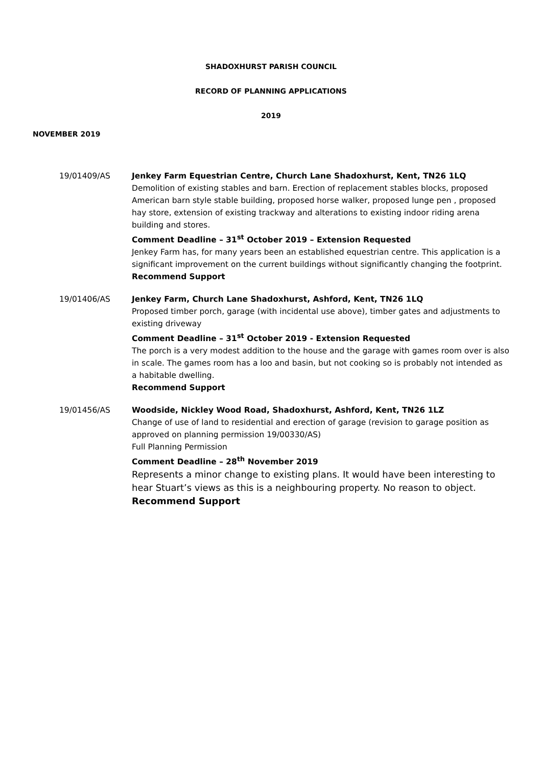SHADOXHURST PARISH COUNCIL
RECORD OF PLANNING APPLICATIONS
2019
NOVEMBER 2019
19/01409/AS Jenkey Farm Equestrian Centre, Church Lane Shadoxhurst, Kent, TN26 1LQ
Demolition of existing stables and barn. Erection of replacement stables blocks, proposed American barn style stable building, proposed horse walker, proposed lunge pen , proposed hay store, extension of existing trackway and alterations to existing indoor riding arena building and stores.
Comment Deadline – 31<sup>st</sup> October 2019 – Extension Requested
Jenkey Farm has, for many years been an established equestrian centre. This application is a significant improvement on the current buildings without significantly changing the footprint.
Recommend Support
19/01406/AS Jenkey Farm, Church Lane Shadoxhurst, Ashford, Kent, TN26 1LQ
Proposed timber porch, garage (with incidental use above), timber gates and adjustments to existing driveway
Comment Deadline – 31<sup>st</sup> October 2019 - Extension Requested
The porch is a very modest addition to the house and the garage with games room over is also in scale. The games room has a loo and basin, but not cooking so is probably not intended as a habitable dwelling.
Recommend Support
19/01456/AS Woodside, Nickley Wood Road, Shadoxhurst, Ashford, Kent, TN26 1LZ
Change of use of land to residential and erection of garage (revision to garage position as approved on planning permission 19/00330/AS)
Full Planning Permission
Comment Deadline – 28<sup>th</sup> November 2019
Represents a minor change to existing plans. It would have been interesting to hear Stuart’s views as this is a neighbouring property. No reason to object.
Recommend Support